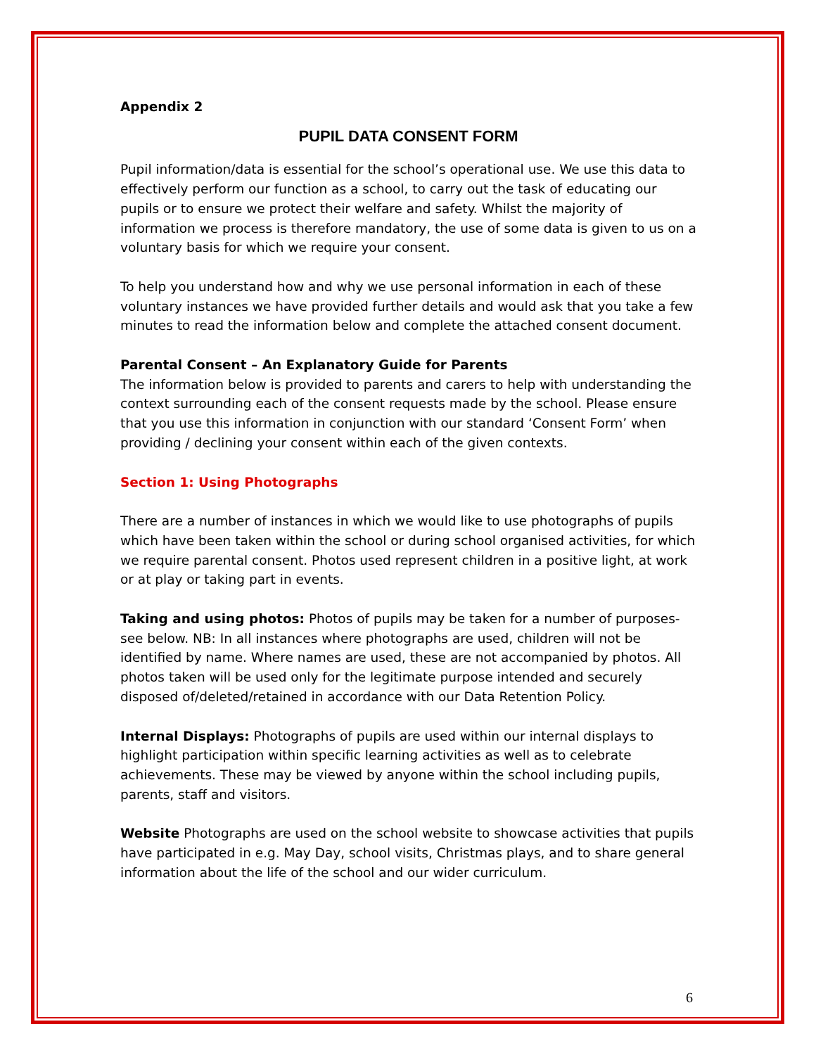Appendix 2
PUPIL DATA CONSENT FORM
Pupil information/data is essential for the school’s operational use. We use this data to effectively perform our function as a school, to carry out the task of educating our pupils or to ensure we protect their welfare and safety. Whilst the majority of information we process is therefore mandatory, the use of some data is given to us on a voluntary basis for which we require your consent.
To help you understand how and why we use personal information in each of these voluntary instances we have provided further details and would ask that you take a few minutes to read the information below and complete the attached consent document.
Parental Consent – An Explanatory Guide for Parents
The information below is provided to parents and carers to help with understanding the context surrounding each of the consent requests made by the school. Please ensure that you use this information in conjunction with our standard ‘Consent Form’ when providing / declining your consent within each of the given contexts.
Section 1: Using Photographs
There are a number of instances in which we would like to use photographs of pupils which have been taken within the school or during school organised activities, for which we require parental consent. Photos used represent children in a positive light, at work or at play or taking part in events.
Taking and using photos: Photos of pupils may be taken for a number of purposes-see below. NB: In all instances where photographs are used, children will not be identified by name. Where names are used, these are not accompanied by photos. All photos taken will be used only for the legitimate purpose intended and securely disposed of/deleted/retained in accordance with our Data Retention Policy.
Internal Displays: Photographs of pupils are used within our internal displays to highlight participation within specific learning activities as well as to celebrate achievements. These may be viewed by anyone within the school including pupils, parents, staff and visitors.
Website Photographs are used on the school website to showcase activities that pupils have participated in e.g. May Day, school visits, Christmas plays, and to share general information about the life of the school and our wider curriculum.
6